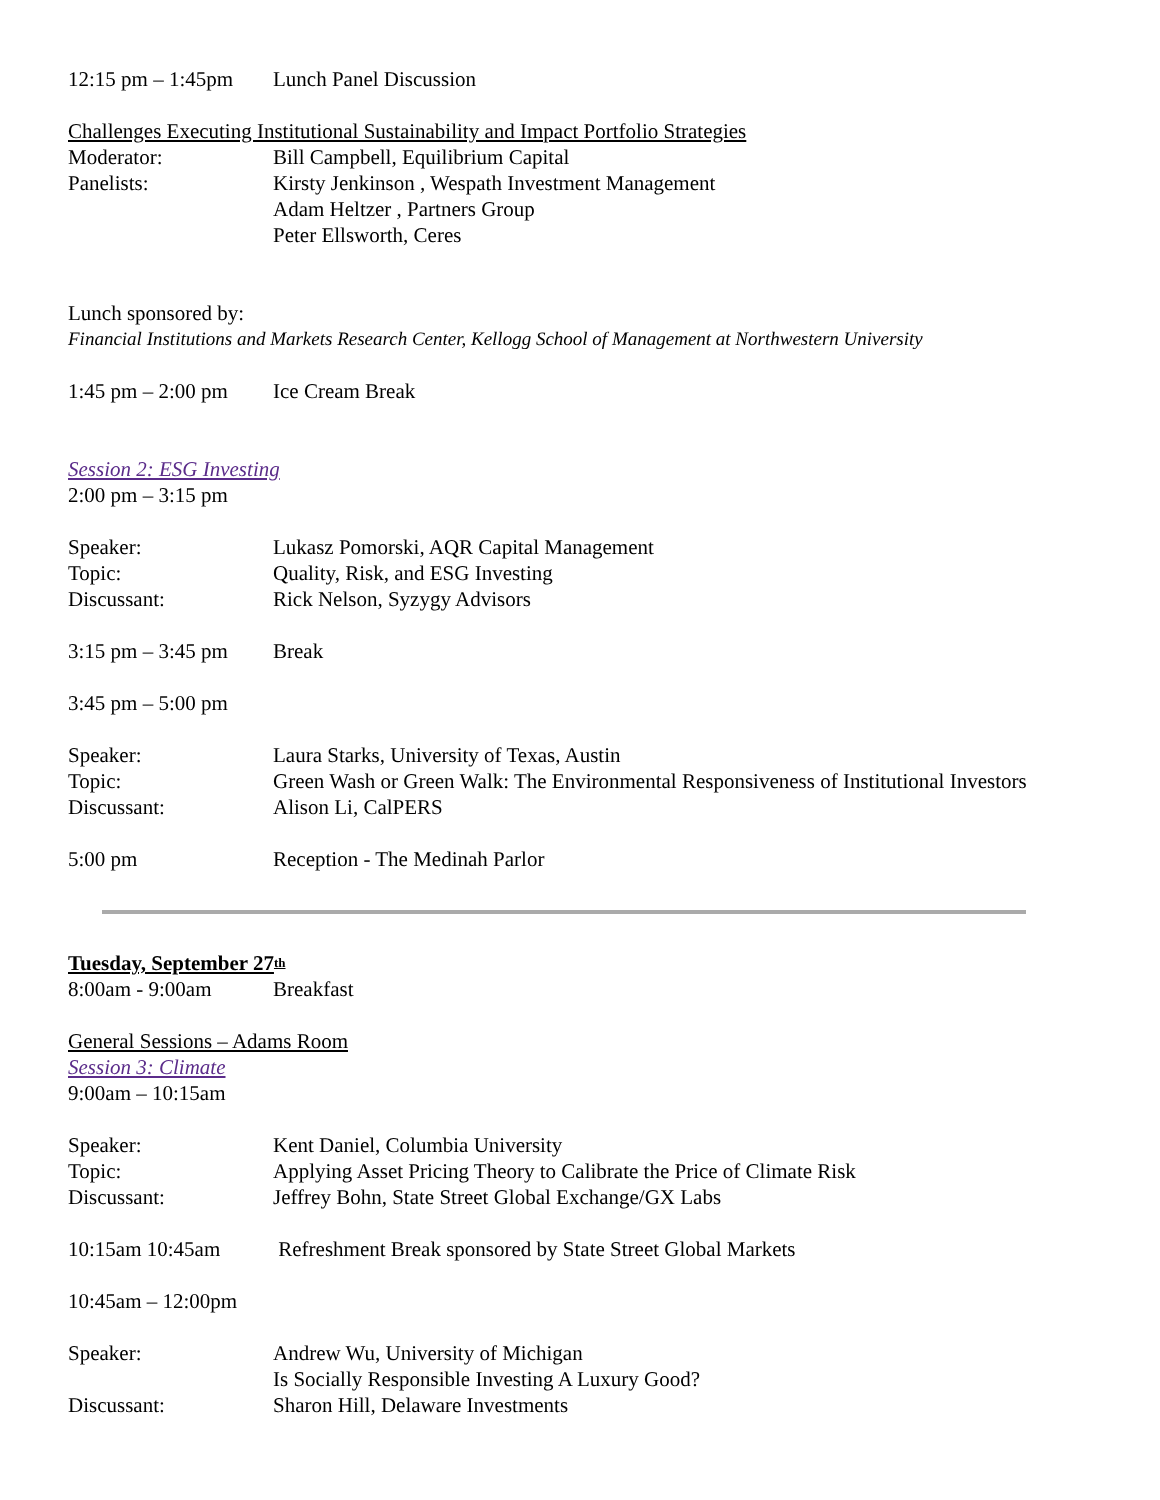12:15 pm – 1:45pm Lunch Panel Discussion
Challenges Executing Institutional Sustainability and Impact Portfolio Strategies
Moderator: Bill Campbell, Equilibrium Capital
Panelists: Kirsty Jenkinson , Wespath Investment Management
Adam Heltzer , Partners Group
Peter Ellsworth, Ceres
Lunch sponsored by:
Financial Institutions and Markets Research Center, Kellogg School of Management at Northwestern University
1:45 pm – 2:00 pm Ice Cream Break
Session 2: ESG Investing
2:00 pm – 3:15 pm
Speaker: Lukasz Pomorski, AQR Capital Management
Topic: Quality, Risk, and ESG Investing
Discussant: Rick Nelson, Syzygy Advisors
3:15 pm – 3:45 pm Break
3:45 pm – 5:00 pm
Speaker: Laura Starks, University of Texas, Austin
Topic: Green Wash or Green Walk: The Environmental Responsiveness of Institutional Investors
Discussant: Alison Li, CalPERS
5:00 pm Reception - The Medinah Parlor
Tuesday, September 27<sup>th</sup>
8:00am - 9:00am Breakfast
General Sessions – Adams Room
Session 3: Climate
9:00am – 10:15am
Speaker: Kent Daniel, Columbia University
Topic: Applying Asset Pricing Theory to Calibrate the Price of Climate Risk
Discussant: Jeffrey Bohn, State Street Global Exchange/GX Labs
10:15am 10:45am Refreshment Break sponsored by State Street Global Markets
10:45am – 12:00pm
Speaker: Andrew Wu, University of Michigan
Is Socially Responsible Investing A Luxury Good?
Discussant: Sharon Hill, Delaware Investments